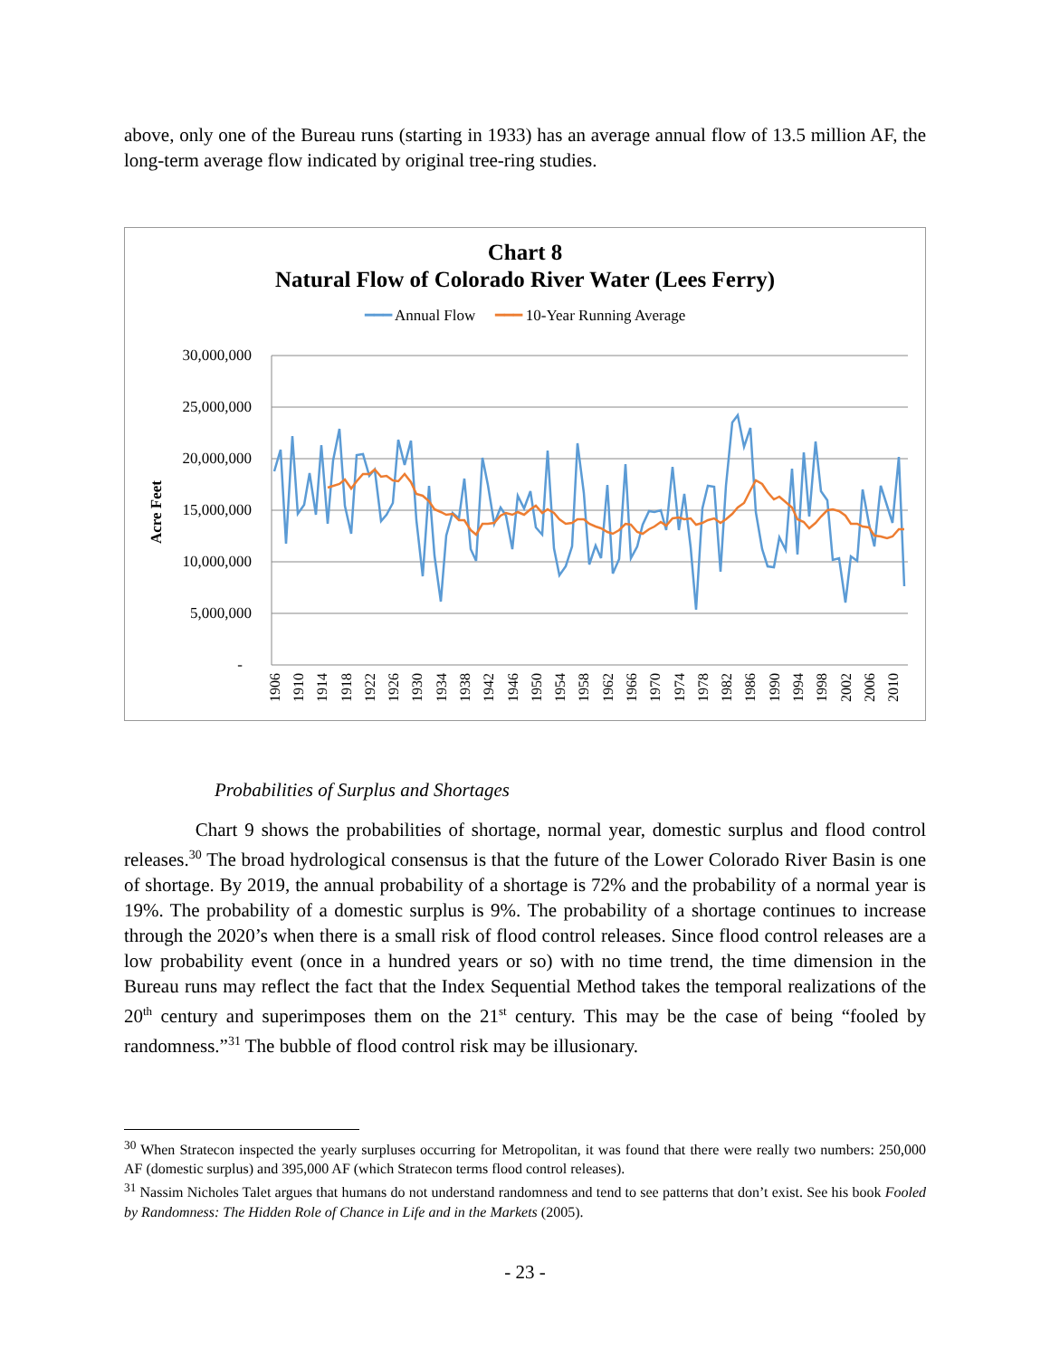above, only one of the Bureau runs (starting in 1933) has an average annual flow of 13.5 million AF, the long-term average flow indicated by original tree-ring studies.
Chart 8
Natural Flow of Colorado River Water (Lees Ferry)
━━━ Annual Flow ━━━ 10-Year Running Average
30,000,000
25,000,000
20,000,000
15,000,000
10,000,000
5,000,000
-
Acre Feet
1906
1910
1914
1918
1922
1926
1930
1934
1938
1942
1946
1950
1954
1958
1962
1966
1970
1974
1978
1982
1986
1990
1994
1998
2002
2006
2010
Probabilities of Surplus and Shortages
Chart 9 shows the probabilities of shortage, normal year, domestic surplus and flood control releases.<sup>30</sup> The broad hydrological consensus is that the future of the Lower Colorado River Basin is one of shortage. By 2019, the annual probability of a shortage is 72% and the probability of a normal year is 19%. The probability of a domestic surplus is 9%. The probability of a shortage continues to increase through the 2020’s when there is a small risk of flood control releases. Since flood control releases are a low probability event (once in a hundred years or so) with no time trend, the time dimension in the Bureau runs may reflect the fact that the Index Sequential Method takes the temporal realizations of the 20<sup>th</sup> century and superimposes them on the 21<sup>st</sup> century. This may be the case of being “fooled by randomness.”<sup>31</sup> The bubble of flood control risk may be illusionary.
<sup>30</sup> When Stratecon inspected the yearly surpluses occurring for Metropolitan, it was found that there were really two numbers: 250,000 AF (domestic surplus) and 395,000 AF (which Stratecon terms flood control releases).
<sup>31</sup> Nassim Nicholes Talet argues that humans do not understand randomness and tend to see patterns that don’t exist. See his book Fooled by Randomness: The Hidden Role of Chance in Life and in the Markets (2005).
- 23 -